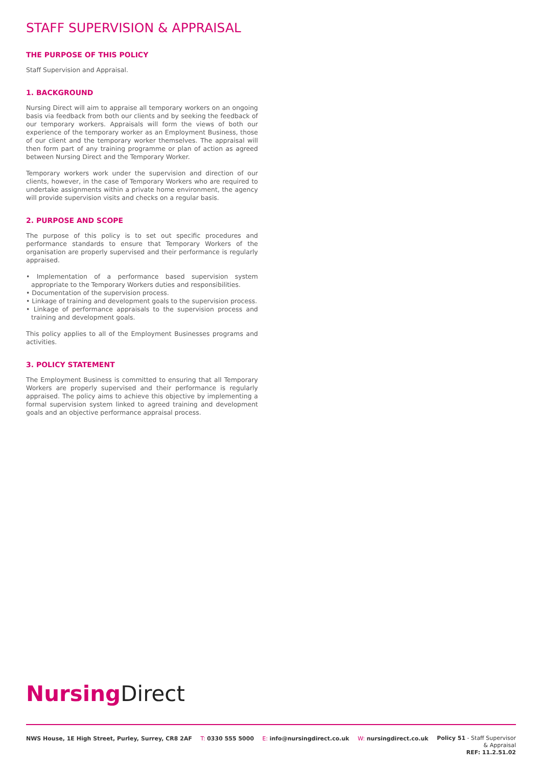STAFF SUPERVISION & APPRAISAL
THE PURPOSE OF THIS POLICY
Staff Supervision and Appraisal.
1. BACKGROUND
Nursing Direct will aim to appraise all temporary workers on an ongoing basis via feedback from both our clients and by seeking the feedback of our temporary workers. Appraisals will form the views of both our experience of the temporary worker as an Employment Business, those of our client and the temporary worker themselves. The appraisal will then form part of any training programme or plan of action as agreed between Nursing Direct and the Temporary Worker.
Temporary workers work under the supervision and direction of our clients, however, in the case of Temporary Workers who are required to undertake assignments within a private home environment, the agency will provide supervision visits and checks on a regular basis.
2. PURPOSE AND SCOPE
The purpose of this policy is to set out specific procedures and performance standards to ensure that Temporary Workers of the organisation are properly supervised and their performance is regularly appraised.
• Implementation of a performance based supervision system appropriate to the Temporary Workers duties and responsibilities.
• Documentation of the supervision process.
• Linkage of training and development goals to the supervision process.
• Linkage of performance appraisals to the supervision process and training and development goals.
This policy applies to all of the Employment Businesses programs and activities.
3. POLICY STATEMENT
The Employment Business is committed to ensuring that all Temporary Workers are properly supervised and their performance is regularly appraised. The policy aims to achieve this objective by implementing a formal supervision system linked to agreed training and development goals and an objective performance appraisal process.
Nursing Direct
NWS House, 1E High Street, Purley, Surrey, CR8 2AF T: 0330 555 5000 E: info@nursingdirect.co.uk W: nursingdirect.co.uk
Policy 51 - Staff Supervisor
& Appraisal
REF: 11.2.51.02